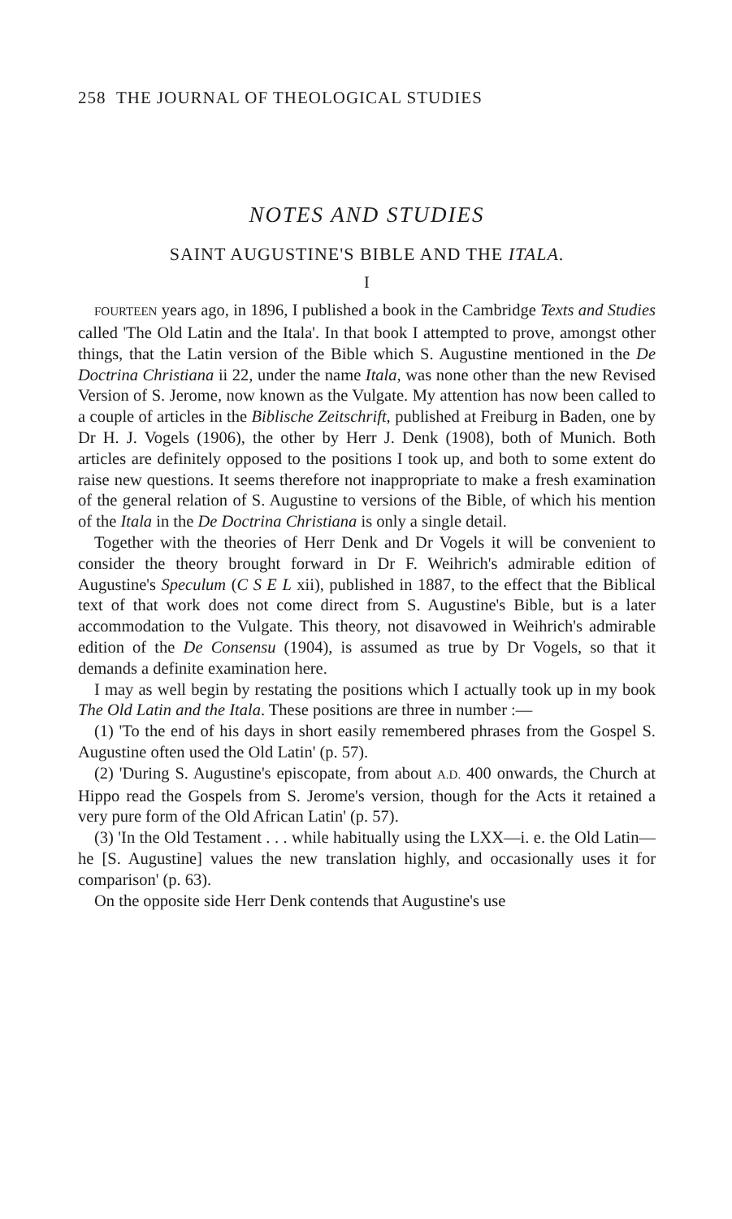258 THE JOURNAL OF THEOLOGICAL STUDIES
NOTES AND STUDIES
SAINT AUGUSTINE'S BIBLE AND THE ITALA.
I
FOURTEEN years ago, in 1896, I published a book in the Cambridge Texts and Studies called 'The Old Latin and the Itala'. In that book I attempted to prove, amongst other things, that the Latin version of the Bible which S. Augustine mentioned in the De Doctrina Christiana ii 22, under the name Itala, was none other than the new Revised Version of S. Jerome, now known as the Vulgate. My attention has now been called to a couple of articles in the Biblische Zeitschrift, published at Freiburg in Baden, one by Dr H. J. Vogels (1906), the other by Herr J. Denk (1908), both of Munich. Both articles are definitely opposed to the positions I took up, and both to some extent do raise new questions. It seems therefore not inappropriate to make a fresh examination of the general relation of S. Augustine to versions of the Bible, of which his mention of the Itala in the De Doctrina Christiana is only a single detail.
Together with the theories of Herr Denk and Dr Vogels it will be convenient to consider the theory brought forward in Dr F. Weihrich's admirable edition of Augustine's Speculum (C S E L xii), published in 1887, to the effect that the Biblical text of that work does not come direct from S. Augustine's Bible, but is a later accommodation to the Vulgate. This theory, not disavowed in Weihrich's admirable edition of the De Consensu (1904), is assumed as true by Dr Vogels, so that it demands a definite examination here.
I may as well begin by restating the positions which I actually took up in my book The Old Latin and the Itala. These positions are three in number :—
(1) 'To the end of his days in short easily remembered phrases from the Gospel S. Augustine often used the Old Latin' (p. 57).
(2) 'During S. Augustine's episcopate, from about A.D. 400 onwards, the Church at Hippo read the Gospels from S. Jerome's version, though for the Acts it retained a very pure form of the Old African Latin' (p. 57).
(3) 'In the Old Testament . . . while habitually using the LXX—i. e. the Old Latin—he [S. Augustine] values the new translation highly, and occasionally uses it for comparison' (p. 63).
On the opposite side Herr Denk contends that Augustine's use